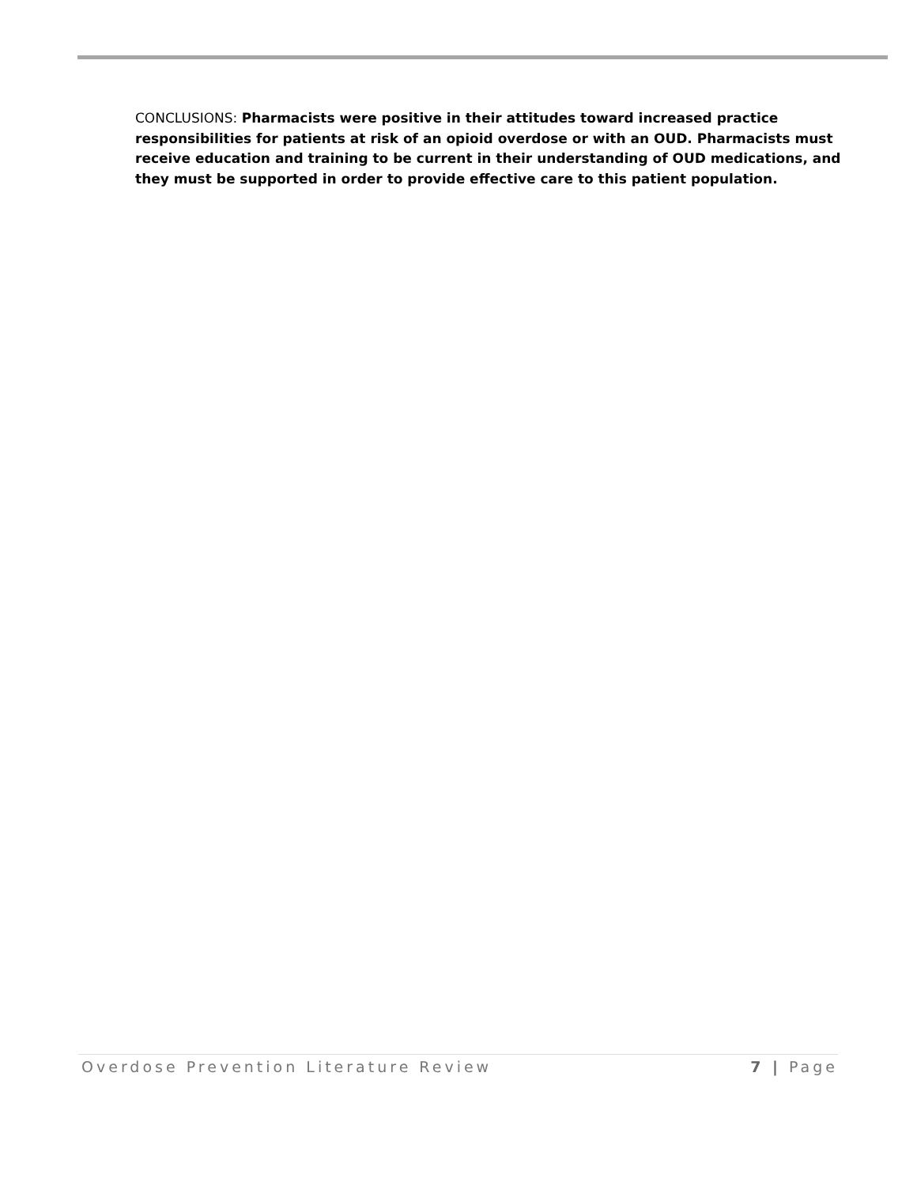CONCLUSIONS: Pharmacists were positive in their attitudes toward increased practice responsibilities for patients at risk of an opioid overdose or with an OUD. Pharmacists must receive education and training to be current in their understanding of OUD medications, and they must be supported in order to provide effective care to this patient population.
Overdose Prevention Literature Review 7 | Page